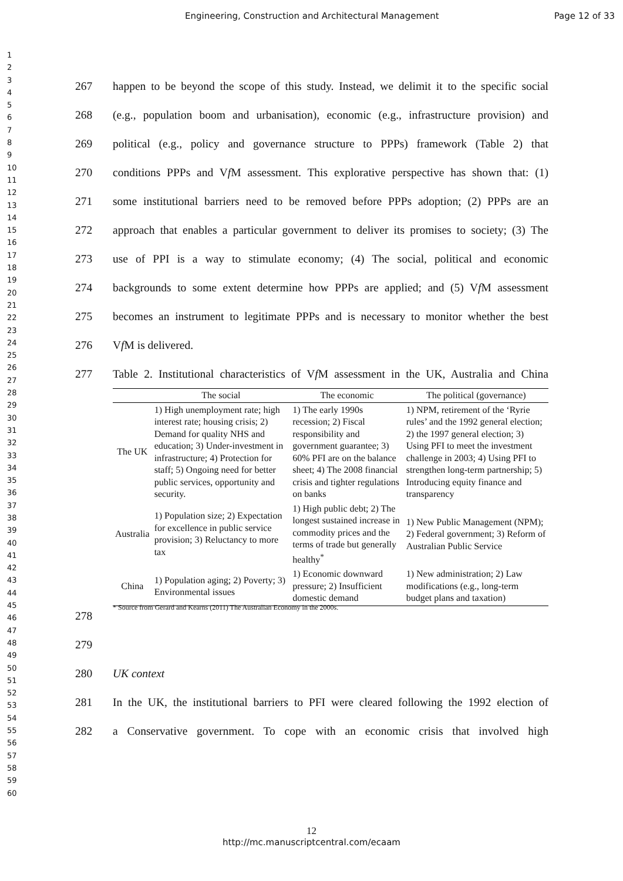Engineering, Construction and Architectural Management Page 12 of 33
1
2
3
4
5
6
7
8
9
10
11
12
13
14
15
16
17
18
19
20
21
22
23
24
25
26
27
28
29
30
31
32
33
34
35
36
37
38
39
40
41
42
43
44
45
46
47
48
49
50
51
52
53
54
55
56
57
58
59
60
267 happen to be beyond the scope of this study. Instead, we delimit it to the specific social
268 (e.g., population boom and urbanisation), economic (e.g., infrastructure provision) and
269 political (e.g., policy and governance structure to PPPs) framework (Table 2) that
270 conditions PPPs and Vf M assessment. This explorative perspective has shown that: (1)
271 some institutional barriers need to be removed before PPPs adoption; (2) PPPs are an
272 approach that enables a particular government to deliver its promises to society; (3) The
273 use of PPI is a way to stimulate economy; (4) The social, political and economic
274 backgrounds to some extent determine how PPPs are applied; and (5) Vf M assessment
275 becomes an instrument to legitimate PPPs and is necessary to monitor whether the best
276 Vf M is delivered.
277 Table 2. Institutional characteristics of Vf M assessment in the UK, Australia and China
| | The social | The economic | The political (governance) |
| --- | --- | --- | --- |
| The UK | 1) High unemployment rate; high interest rate; housing crisis; 2) Demand for quality NHS and education; 3) Under-investment in infrastructure; 4) Protection for staff; 5) Ongoing need for better public services, opportunity and security. | 1) The early 1990s recession; 2) Fiscal responsibility and government guarantee; 3) 60% PFI are on the balance sheet; 4) The 2008 financial crisis and tighter regulations on banks | 1) NPM, retirement of the ‘Ryrie rules’ and the 1992 general election; 2) the 1997 general election; 3) Using PFI to meet the investment challenge in 2003; 4) Using PFI to strengthen long-term partnership; 5) Introducing equity finance and transparency |
| Australia | 1) Population size; 2) Expectation for excellence in public service provision; 3) Reluctancy to more tax | 1) High public debt; 2) The longest sustained increase in commodity prices and the terms of trade but generally healthy<sup>*</sup> | 1) New Public Management (NPM); 2) Federal government; 3) Reform of Australian Public Service |
| China | 1) Population aging; 2) Poverty; 3) Environmental issues | 1) Economic downward pressure; 2) Insufficient domestic demand | 1) New administration; 2) Law modifications (e.g., long-term budget plans and taxation) |
278 * Source from Gerard and Kearns (2011) The Australian Economy in the 2000s.
279
280 UK context
281 In the UK, the institutional barriers to PFI were cleared following the 1992 election of
282 a Conservative government. To cope with an economic crisis that involved high
12
http://mc.manuscriptcentral.com/ecaam